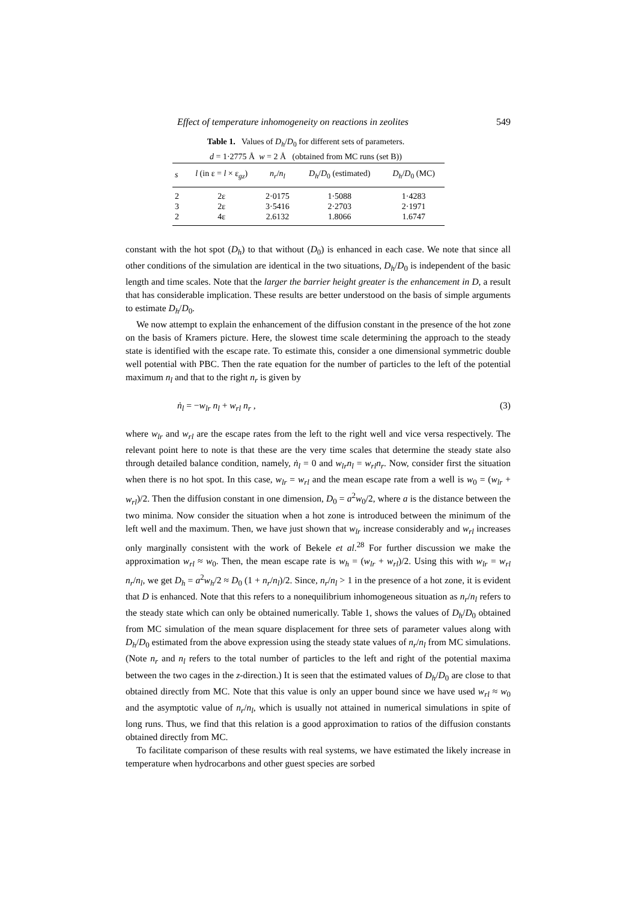Effect of temperature inhomogeneity on reactions in zeolites 549
Table 1. Values of D<sub>h</sub>/D<sub>0</sub> for different sets of parameters.
d = 1·2775 Å w = 2 Å (obtained from MC runs (set B))
| s | l (in ε = l × ε<sub>gz</sub>) | n<sub>r</sub> / n<sub>l</sub> | D<sub>h</sub> / D<sub>0</sub> (estimated) | D<sub>h</sub> / D<sub>0</sub> (MC) |
| --- | --- | --- | --- | --- |
| 2 | 2ε | 2·0175 | 1·5088 | 1·4283 |
| 3 | 2ε | 3·5416 | 2·2703 | 2·1971 |
| 2 | 4ε | 2.6132 | 1.8066 | 1.6747 |
constant with the hot spot (D<sub>h</sub>) to that without (D<sub>0</sub>) is enhanced in each case. We note that since all other conditions of the simulation are identical in the two situations, D<sub>h</sub>/D<sub>0</sub> is independent of the basic length and time scales. Note that the larger the barrier height greater is the enhancement in D, a result that has considerable implication. These results are better understood on the basis of simple arguments to estimate D<sub>h</sub>/D<sub>0</sub>.
We now attempt to explain the enhancement of the diffusion constant in the presence of the hot zone on the basis of Kramers picture. Here, the slowest time scale determining the approach to the steady state is identified with the escape rate. To estimate this, consider a one dimensional symmetric double well potential with PBC. Then the rate equation for the number of particles to the left of the potential maximum n<sub>l</sub> and that to the right n<sub>r</sub> is given by
ṅ<sub>l</sub> = −w<sub>lr</sub> n<sub>l</sub> + w<sub>rl</sub> n<sub>r</sub> , (3)
where w<sub>lr</sub> and w<sub>rl</sub> are the escape rates from the left to the right well and vice versa respectively. The relevant point here to note is that these are the very time scales that determine the steady state also through detailed balance condition, namely, ṅ<sub>l</sub> = 0 and w<sub>lr</sub>n<sub>l</sub> = w<sub>rl</sub>n<sub>r</sub>. Now, consider first the situation when there is no hot spot. In this case, w<sub>lr</sub> = w<sub>rl</sub> and the mean escape rate from a well is w<sub>0</sub> = (w<sub>lr</sub> + w<sub>rl</sub>)/2. Then the diffusion constant in one dimension, D<sub>0</sub> = a<sup>2</sup>w<sub>0</sub>/2, where a is the distance between the two minima. Now consider the situation when a hot zone is introduced between the minimum of the left well and the maximum. Then, we have just shown that w<sub>lr</sub> increase considerably and w<sub>rl</sub> increases only marginally consistent with the work of Bekele et al.<sup>28</sup> For further discussion we make the approximation w<sub>rl</sub> ≈ w<sub>0</sub>. Then, the mean escape rate is w<sub>h</sub> = (w<sub>lr</sub> + w<sub>rl</sub>)/2. Using this with w<sub>lr</sub> = w<sub>rl</sub> n<sub>r</sub>/n<sub>l</sub>, we get D<sub>h</sub> = a<sup>2</sup>w<sub>h</sub>/2 ≈ D<sub>0</sub> (1 + n<sub>r</sub>/n<sub>l</sub>)/2. Since, n<sub>r</sub>/n<sub>l</sub> > 1 in the presence of a hot zone, it is evident that D is enhanced. Note that this refers to a nonequilibrium inhomogeneous situation as n<sub>r</sub>/n<sub>l</sub> refers to the steady state which can only be obtained numerically. Table 1, shows the values of D<sub>h</sub>/D<sub>0</sub> obtained from MC simulation of the mean square displacement for three sets of parameter values along with D<sub>h</sub>/D<sub>0</sub> estimated from the above expression using the steady state values of n<sub>r</sub>/n<sub>l</sub> from MC simulations. (Note n<sub>r</sub> and n<sub>l</sub> refers to the total number of particles to the left and right of the potential maxima between the two cages in the z-direction.) It is seen that the estimated values of D<sub>h</sub>/D<sub>0</sub> are close to that obtained directly from MC. Note that this value is only an upper bound since we have used w<sub>rl</sub> ≈ w<sub>0</sub> and the asymptotic value of n<sub>r</sub>/n<sub>l</sub>, which is usually not attained in numerical simulations in spite of long runs. Thus, we find that this relation is a good approximation to ratios of the diffusion constants obtained directly from MC.
To facilitate comparison of these results with real systems, we have estimated the likely increase in temperature when hydrocarbons and other guest species are sorbed